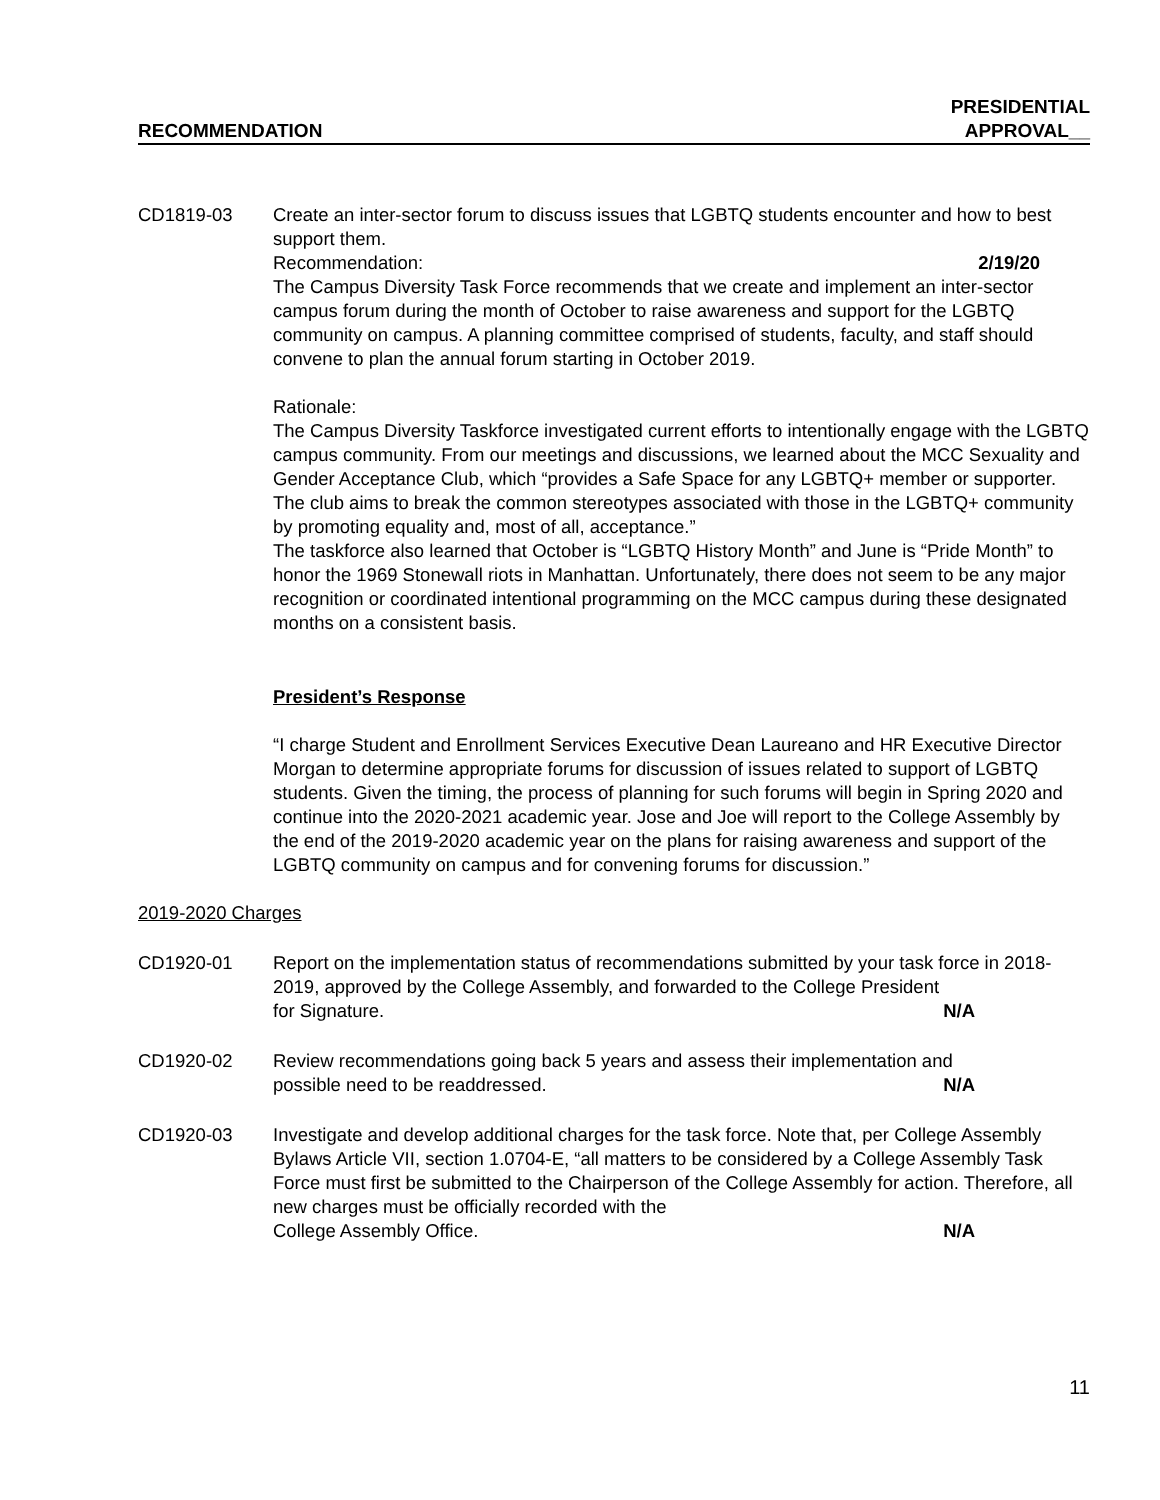RECOMMENDATION
PRESIDENTIAL
APPROVAL__
CD1819-03 Create an inter-sector forum to discuss issues that LGBTQ students encounter and how to best support them.
Recommendation: 2/19/20
The Campus Diversity Task Force recommends that we create and implement an inter-sector campus forum during the month of October to raise awareness and support for the LGBTQ community on campus. A planning committee comprised of students, faculty, and staff should convene to plan the annual forum starting in October 2019.
Rationale:
The Campus Diversity Taskforce investigated current efforts to intentionally engage with the LGBTQ campus community. From our meetings and discussions, we learned about the MCC Sexuality and Gender Acceptance Club, which “provides a Safe Space for any LGBTQ+ member or supporter. The club aims to break the common stereotypes associated with those in the LGBTQ+ community by promoting equality and, most of all, acceptance.”
The taskforce also learned that October is “LGBTQ History Month” and June is “Pride Month” to honor the 1969 Stonewall riots in Manhattan. Unfortunately, there does not seem to be any major recognition or coordinated intentional programming on the MCC campus during these designated months on a consistent basis.
President’s Response
“I charge Student and Enrollment Services Executive Dean Laureano and HR Executive Director Morgan to determine appropriate forums for discussion of issues related to support of LGBTQ students. Given the timing, the process of planning for such forums will begin in Spring 2020 and continue into the 2020-2021 academic year. Jose and Joe will report to the College Assembly by the end of the 2019-2020 academic year on the plans for raising awareness and support of the LGBTQ community on campus and for convening forums for discussion.”
2019-2020 Charges
CD1920-01 Report on the implementation status of recommendations submitted by your task force in 2018-2019, approved by the College Assembly, and forwarded to the College President
for Signature. N/A
CD1920-02 Review recommendations going back 5 years and assess their implementation and
possible need to be readdressed. N/A
CD1920-03 Investigate and develop additional charges for the task force. Note that, per College Assembly Bylaws Article VII, section 1.0704-E, “all matters to be considered by a College Assembly Task Force must first be submitted to the Chairperson of the College Assembly for action. Therefore, all new charges must be officially recorded with the
College Assembly Office. N/A
11